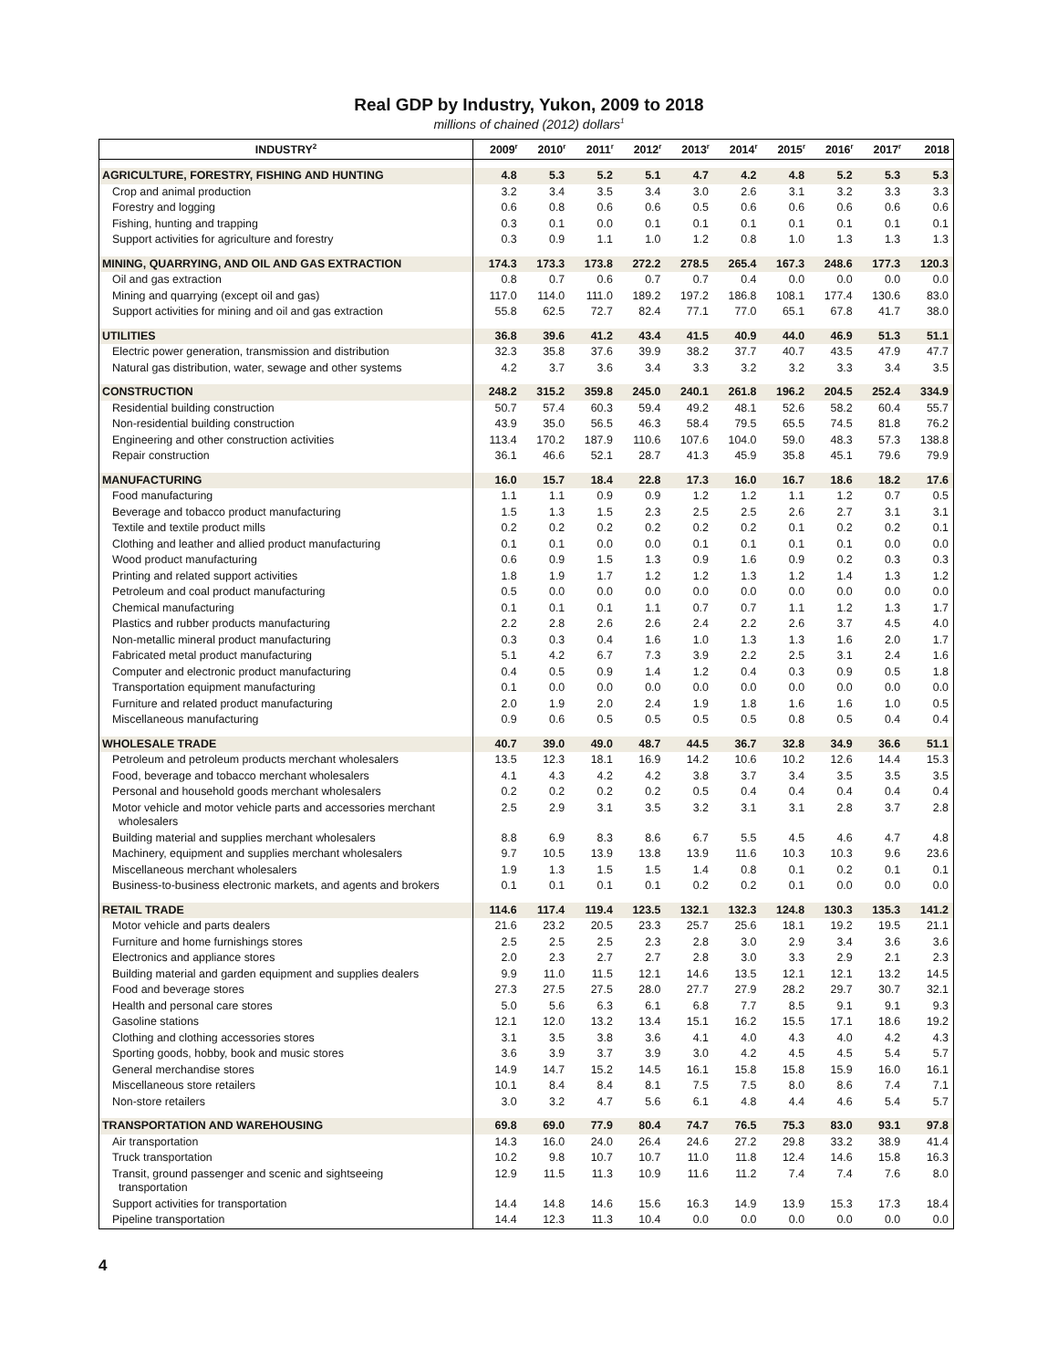Real GDP by Industry, Yukon, 2009 to 2018
millions of chained (2012) dollars<sup>1</sup>
| INDUSTRY<sup>2</sup> | 2009<sup>r</sup> | 2010<sup>r</sup> | 2011<sup>r</sup> | 2012<sup>r</sup> | 2013<sup>r</sup> | 2014<sup>r</sup> | 2015<sup>r</sup> | 2016<sup>r</sup> | 2017<sup>r</sup> | 2018 |
| --- | --- | --- | --- | --- | --- | --- | --- | --- | --- | --- |
| AGRICULTURE, FORESTRY, FISHING AND HUNTING | 4.8 | 5.3 | 5.2 | 5.1 | 4.7 | 4.2 | 4.8 | 5.2 | 5.3 | 5.3 |
| Crop and animal production | 3.2 | 3.4 | 3.5 | 3.4 | 3.0 | 2.6 | 3.1 | 3.2 | 3.3 | 3.3 |
| Forestry and logging | 0.6 | 0.8 | 0.6 | 0.6 | 0.5 | 0.6 | 0.6 | 0.6 | 0.6 | 0.6 |
| Fishing, hunting and trapping | 0.3 | 0.1 | 0.0 | 0.1 | 0.1 | 0.1 | 0.1 | 0.1 | 0.1 | 0.1 |
| Support activities for agriculture and forestry | 0.3 | 0.9 | 1.1 | 1.0 | 1.2 | 0.8 | 1.0 | 1.3 | 1.3 | 1.3 |
| MINING, QUARRYING, AND OIL AND GAS EXTRACTION | 174.3 | 173.3 | 173.8 | 272.2 | 278.5 | 265.4 | 167.3 | 248.6 | 177.3 | 120.3 |
| Oil and gas extraction | 0.8 | 0.7 | 0.6 | 0.7 | 0.7 | 0.4 | 0.0 | 0.0 | 0.0 | 0.0 |
| Mining and quarrying (except oil and gas) | 117.0 | 114.0 | 111.0 | 189.2 | 197.2 | 186.8 | 108.1 | 177.4 | 130.6 | 83.0 |
| Support activities for mining and oil and gas extraction | 55.8 | 62.5 | 72.7 | 82.4 | 77.1 | 77.0 | 65.1 | 67.8 | 41.7 | 38.0 |
| UTILITIES | 36.8 | 39.6 | 41.2 | 43.4 | 41.5 | 40.9 | 44.0 | 46.9 | 51.3 | 51.1 |
| Electric power generation, transmission and distribution | 32.3 | 35.8 | 37.6 | 39.9 | 38.2 | 37.7 | 40.7 | 43.5 | 47.9 | 47.7 |
| Natural gas distribution, water, sewage and other systems | 4.2 | 3.7 | 3.6 | 3.4 | 3.3 | 3.2 | 3.2 | 3.3 | 3.4 | 3.5 |
| CONSTRUCTION | 248.2 | 315.2 | 359.8 | 245.0 | 240.1 | 261.8 | 196.2 | 204.5 | 252.4 | 334.9 |
| Residential building construction | 50.7 | 57.4 | 60.3 | 59.4 | 49.2 | 48.1 | 52.6 | 58.2 | 60.4 | 55.7 |
| Non-residential building construction | 43.9 | 35.0 | 56.5 | 46.3 | 58.4 | 79.5 | 65.5 | 74.5 | 81.8 | 76.2 |
| Engineering and other construction activities | 113.4 | 170.2 | 187.9 | 110.6 | 107.6 | 104.0 | 59.0 | 48.3 | 57.3 | 138.8 |
| Repair construction | 36.1 | 46.6 | 52.1 | 28.7 | 41.3 | 45.9 | 35.8 | 45.1 | 79.6 | 79.9 |
| MANUFACTURING | 16.0 | 15.7 | 18.4 | 22.8 | 17.3 | 16.0 | 16.7 | 18.6 | 18.2 | 17.6 |
| Food manufacturing | 1.1 | 1.1 | 0.9 | 0.9 | 1.2 | 1.2 | 1.1 | 1.2 | 0.7 | 0.5 |
| Beverage and tobacco product manufacturing | 1.5 | 1.3 | 1.5 | 2.3 | 2.5 | 2.5 | 2.6 | 2.7 | 3.1 | 3.1 |
| Textile and textile product mills | 0.2 | 0.2 | 0.2 | 0.2 | 0.2 | 0.2 | 0.1 | 0.2 | 0.2 | 0.1 |
| Clothing and leather and allied product manufacturing | 0.1 | 0.1 | 0.0 | 0.0 | 0.1 | 0.1 | 0.1 | 0.1 | 0.0 | 0.0 |
| Wood product manufacturing | 0.6 | 0.9 | 1.5 | 1.3 | 0.9 | 1.6 | 0.9 | 0.2 | 0.3 | 0.3 |
| Printing and related support activities | 1.8 | 1.9 | 1.7 | 1.2 | 1.2 | 1.3 | 1.2 | 1.4 | 1.3 | 1.2 |
| Petroleum and coal product manufacturing | 0.5 | 0.0 | 0.0 | 0.0 | 0.0 | 0.0 | 0.0 | 0.0 | 0.0 | 0.0 |
| Chemical manufacturing | 0.1 | 0.1 | 0.1 | 1.1 | 0.7 | 0.7 | 1.1 | 1.2 | 1.3 | 1.7 |
| Plastics and rubber products manufacturing | 2.2 | 2.8 | 2.6 | 2.6 | 2.4 | 2.2 | 2.6 | 3.7 | 4.5 | 4.0 |
| Non-metallic mineral product manufacturing | 0.3 | 0.3 | 0.4 | 1.6 | 1.0 | 1.3 | 1.3 | 1.6 | 2.0 | 1.7 |
| Fabricated metal product manufacturing | 5.1 | 4.2 | 6.7 | 7.3 | 3.9 | 2.2 | 2.5 | 3.1 | 2.4 | 1.6 |
| Computer and electronic product manufacturing | 0.4 | 0.5 | 0.9 | 1.4 | 1.2 | 0.4 | 0.3 | 0.9 | 0.5 | 1.8 |
| Transportation equipment manufacturing | 0.1 | 0.0 | 0.0 | 0.0 | 0.0 | 0.0 | 0.0 | 0.0 | 0.0 | 0.0 |
| Furniture and related product manufacturing | 2.0 | 1.9 | 2.0 | 2.4 | 1.9 | 1.8 | 1.6 | 1.6 | 1.0 | 0.5 |
| Miscellaneous manufacturing | 0.9 | 0.6 | 0.5 | 0.5 | 0.5 | 0.5 | 0.8 | 0.5 | 0.4 | 0.4 |
| WHOLESALE TRADE | 40.7 | 39.0 | 49.0 | 48.7 | 44.5 | 36.7 | 32.8 | 34.9 | 36.6 | 51.1 |
| Petroleum and petroleum products merchant wholesalers | 13.5 | 12.3 | 18.1 | 16.9 | 14.2 | 10.6 | 10.2 | 12.6 | 14.4 | 15.3 |
| Food, beverage and tobacco merchant wholesalers | 4.1 | 4.3 | 4.2 | 4.2 | 3.8 | 3.7 | 3.4 | 3.5 | 3.5 | 3.5 |
| Personal and household goods merchant wholesalers | 0.2 | 0.2 | 0.2 | 0.2 | 0.5 | 0.4 | 0.4 | 0.4 | 0.4 | 0.4 |
| Motor vehicle and motor vehicle parts and accessories merchant wholesalers | 2.5 | 2.9 | 3.1 | 3.5 | 3.2 | 3.1 | 3.1 | 2.8 | 3.7 | 2.8 |
| Building material and supplies merchant wholesalers | 8.8 | 6.9 | 8.3 | 8.6 | 6.7 | 5.5 | 4.5 | 4.6 | 4.7 | 4.8 |
| Machinery, equipment and supplies merchant wholesalers | 9.7 | 10.5 | 13.9 | 13.8 | 13.9 | 11.6 | 10.3 | 10.3 | 9.6 | 23.6 |
| Miscellaneous merchant wholesalers | 1.9 | 1.3 | 1.5 | 1.5 | 1.4 | 0.8 | 0.1 | 0.2 | 0.1 | 0.1 |
| Business-to-business electronic markets, and agents and brokers | 0.1 | 0.1 | 0.1 | 0.1 | 0.2 | 0.2 | 0.1 | 0.0 | 0.0 | 0.0 |
| RETAIL TRADE | 114.6 | 117.4 | 119.4 | 123.5 | 132.1 | 132.3 | 124.8 | 130.3 | 135.3 | 141.2 |
| Motor vehicle and parts dealers | 21.6 | 23.2 | 20.5 | 23.3 | 25.7 | 25.6 | 18.1 | 19.2 | 19.5 | 21.1 |
| Furniture and home furnishings stores | 2.5 | 2.5 | 2.5 | 2.3 | 2.8 | 3.0 | 2.9 | 3.4 | 3.6 | 3.6 |
| Electronics and appliance stores | 2.0 | 2.3 | 2.7 | 2.7 | 2.8 | 3.0 | 3.3 | 2.9 | 2.1 | 2.3 |
| Building material and garden equipment and supplies dealers | 9.9 | 11.0 | 11.5 | 12.1 | 14.6 | 13.5 | 12.1 | 12.1 | 13.2 | 14.5 |
| Food and beverage stores | 27.3 | 27.5 | 27.5 | 28.0 | 27.7 | 27.9 | 28.2 | 29.7 | 30.7 | 32.1 |
| Health and personal care stores | 5.0 | 5.6 | 6.3 | 6.1 | 6.8 | 7.7 | 8.5 | 9.1 | 9.1 | 9.3 |
| Gasoline stations | 12.1 | 12.0 | 13.2 | 13.4 | 15.1 | 16.2 | 15.5 | 17.1 | 18.6 | 19.2 |
| Clothing and clothing accessories stores | 3.1 | 3.5 | 3.8 | 3.6 | 4.1 | 4.0 | 4.3 | 4.0 | 4.2 | 4.3 |
| Sporting goods, hobby, book and music stores | 3.6 | 3.9 | 3.7 | 3.9 | 3.0 | 4.2 | 4.5 | 4.5 | 5.4 | 5.7 |
| General merchandise stores | 14.9 | 14.7 | 15.2 | 14.5 | 16.1 | 15.8 | 15.8 | 15.9 | 16.0 | 16.1 |
| Miscellaneous store retailers | 10.1 | 8.4 | 8.4 | 8.1 | 7.5 | 7.5 | 8.0 | 8.6 | 7.4 | 7.1 |
| Non-store retailers | 3.0 | 3.2 | 4.7 | 5.6 | 6.1 | 4.8 | 4.4 | 4.6 | 5.4 | 5.7 |
| TRANSPORTATION AND WAREHOUSING | 69.8 | 69.0 | 77.9 | 80.4 | 74.7 | 76.5 | 75.3 | 83.0 | 93.1 | 97.8 |
| Air transportation | 14.3 | 16.0 | 24.0 | 26.4 | 24.6 | 27.2 | 29.8 | 33.2 | 38.9 | 41.4 |
| Truck transportation | 10.2 | 9.8 | 10.7 | 10.7 | 11.0 | 11.8 | 12.4 | 14.6 | 15.8 | 16.3 |
| Transit, ground passenger and scenic and sightseeing transportation | 12.9 | 11.5 | 11.3 | 10.9 | 11.6 | 11.2 | 7.4 | 7.4 | 7.6 | 8.0 |
| Support activities for transportation | 14.4 | 14.8 | 14.6 | 15.6 | 16.3 | 14.9 | 13.9 | 15.3 | 17.3 | 18.4 |
| Pipeline transportation | 14.4 | 12.3 | 11.3 | 10.4 | 0.0 | 0.0 | 0.0 | 0.0 | 0.0 | 0.0 |
4